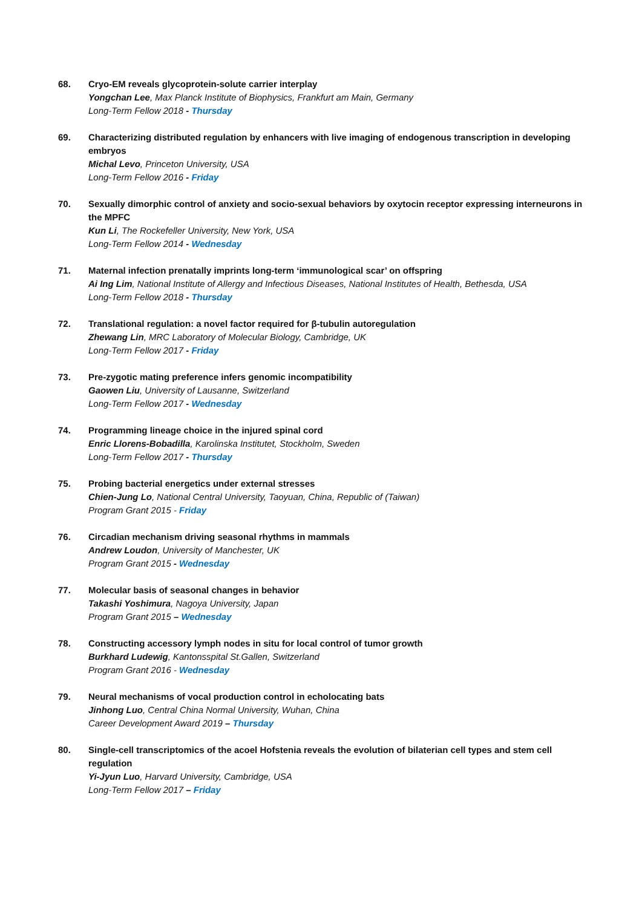68. Cryo-EM reveals glycoprotein-solute carrier interplay
Yongchan Lee, Max Planck Institute of Biophysics, Frankfurt am Main, Germany
Long-Term Fellow 2018 - Thursday
69. Characterizing distributed regulation by enhancers with live imaging of endogenous transcription in developing embryos
Michal Levo, Princeton University, USA
Long-Term Fellow 2016 - Friday
70. Sexually dimorphic control of anxiety and socio-sexual behaviors by oxytocin receptor expressing interneurons in the MPFC
Kun Li, The Rockefeller University, New York, USA
Long-Term Fellow 2014 - Wednesday
71. Maternal infection prenatally imprints long-term ‘immunological scar’ on offspring
Ai Ing Lim, National Institute of Allergy and Infectious Diseases, National Institutes of Health, Bethesda, USA
Long-Term Fellow 2018 - Thursday
72. Translational regulation: a novel factor required for β-tubulin autoregulation
Zhewang Lin, MRC Laboratory of Molecular Biology, Cambridge, UK
Long-Term Fellow 2017 - Friday
73. Pre-zygotic mating preference infers genomic incompatibility
Gaowen Liu, University of Lausanne, Switzerland
Long-Term Fellow 2017 - Wednesday
74. Programming lineage choice in the injured spinal cord
Enric Llorens-Bobadilla, Karolinska Institutet, Stockholm, Sweden
Long-Term Fellow 2017 - Thursday
75. Probing bacterial energetics under external stresses
Chien-Jung Lo, National Central University, Taoyuan, China, Republic of (Taiwan)
Program Grant 2015 - Friday
76. Circadian mechanism driving seasonal rhythms in mammals
Andrew Loudon, University of Manchester, UK
Program Grant 2015 - Wednesday
77. Molecular basis of seasonal changes in behavior
Takashi Yoshimura, Nagoya University, Japan
Program Grant 2015 – Wednesday
78. Constructing accessory lymph nodes in situ for local control of tumor growth
Burkhard Ludewig, Kantonsspital St.Gallen, Switzerland
Program Grant 2016 - Wednesday
79. Neural mechanisms of vocal production control in echolocating bats
Jinhong Luo, Central China Normal University, Wuhan, China
Career Development Award 2019 – Thursday
80. Single-cell transcriptomics of the acoel Hofstenia reveals the evolution of bilaterian cell types and stem cell regulation
Yi-Jyun Luo, Harvard University, Cambridge, USA
Long-Term Fellow 2017 – Friday